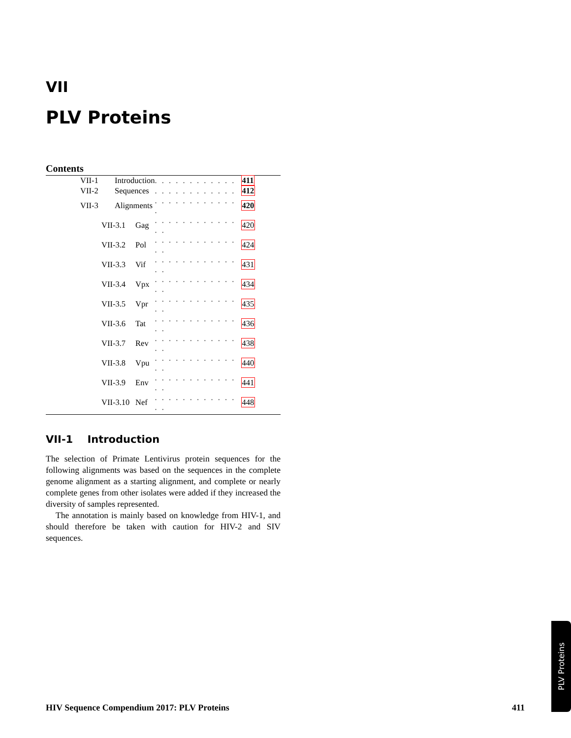VII
PLV Proteins
Contents
| VII-1 | Introduction | | . . . . . . . . . . . . | 411 |
| VII-2 | Sequences | | . . . . . . . . . . . . | 412 |
| VII-3 | Alignments | | . . . . . . . . . . . . . | 420 |
| VII-3.1 | | Gag | . . . . . . . . . . . . . . | 420 |
| VII-3.2 | | Pol | . . . . . . . . . . . . . . | 424 |
| VII-3.3 | | Vif | . . . . . . . . . . . . . . | 431 |
| VII-3.4 | | Vpx | . . . . . . . . . . . . . . | 434 |
| VII-3.5 | | Vpr | . . . . . . . . . . . . . . | 435 |
| VII-3.6 | | Tat | . . . . . . . . . . . . . . | 436 |
| VII-3.7 | | Rev | . . . . . . . . . . . . . . | 438 |
| VII-3.8 | | Vpu | . . . . . . . . . . . . . . | 440 |
| VII-3.9 | | Env | . . . . . . . . . . . . . . | 441 |
| VII-3.10 | | Nef | . . . . . . . . . . . . . . | 448 |
VII-1 Introduction
The selection of Primate Lentivirus protein sequences for the following alignments was based on the sequences in the complete genome alignment as a starting alignment, and complete or nearly complete genes from other isolates were added if they increased the diversity of samples represented.
The annotation is mainly based on knowledge from HIV-1, and should therefore be taken with caution for HIV-2 and SIV sequences.
PLV Proteins
HIV Sequence Compendium 2017: PLV Proteins 411